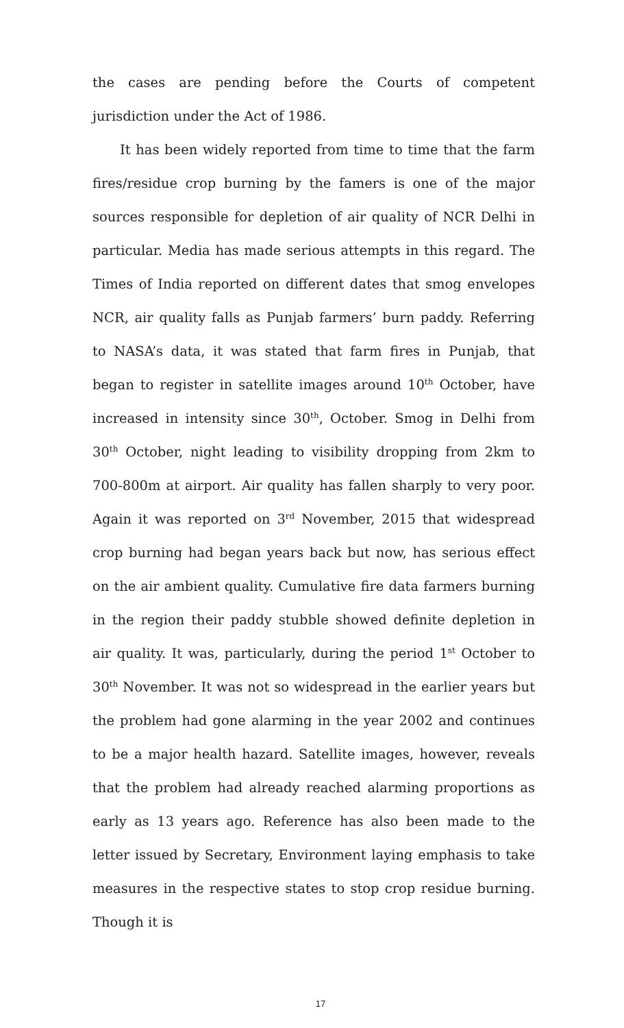the cases are pending before the Courts of competent jurisdiction under the Act of 1986.
It has been widely reported from time to time that the farm fires/residue crop burning by the famers is one of the major sources responsible for depletion of air quality of NCR Delhi in particular. Media has made serious attempts in this regard. The Times of India reported on different dates that smog envelopes NCR, air quality falls as Punjab farmers’ burn paddy. Referring to NASA’s data, it was stated that farm fires in Punjab, that began to register in satellite images around 10<sup>th</sup> October, have increased in intensity since 30<sup>th</sup>, October. Smog in Delhi from 30<sup>th</sup> October, night leading to visibility dropping from 2km to 700-800m at airport. Air quality has fallen sharply to very poor. Again it was reported on 3<sup>rd</sup> November, 2015 that widespread crop burning had began years back but now, has serious effect on the air ambient quality. Cumulative fire data farmers burning in the region their paddy stubble showed definite depletion in air quality. It was, particularly, during the period 1<sup>st</sup> October to 30<sup>th</sup> November. It was not so widespread in the earlier years but the problem had gone alarming in the year 2002 and continues to be a major health hazard. Satellite images, however, reveals that the problem had already reached alarming proportions as early as 13 years ago. Reference has also been made to the letter issued by Secretary, Environment laying emphasis to take measures in the respective states to stop crop residue burning. Though it is
17